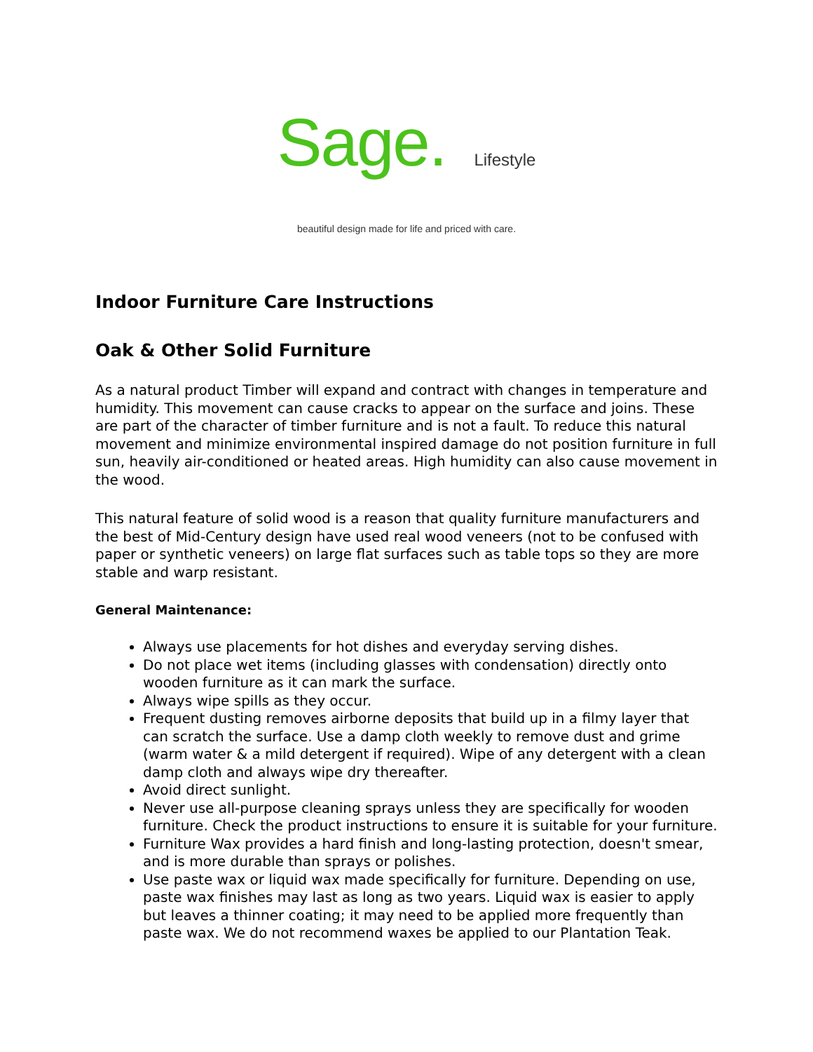Sage. Lifestyle
beautiful design made for life and priced with care.
Indoor Furniture Care Instructions
Oak & Other Solid Furniture
As a natural product Timber will expand and contract with changes in temperature and humidity. This movement can cause cracks to appear on the surface and joins. These are part of the character of timber furniture and is not a fault. To reduce this natural movement and minimize environmental inspired damage do not position furniture in full sun, heavily air-conditioned or heated areas. High humidity can also cause movement in the wood.
This natural feature of solid wood is a reason that quality furniture manufacturers and the best of Mid-Century design have used real wood veneers (not to be confused with paper or synthetic veneers) on large flat surfaces such as table tops so they are more stable and warp resistant.
General Maintenance:
Always use placements for hot dishes and everyday serving dishes.
Do not place wet items (including glasses with condensation) directly onto wooden furniture as it can mark the surface.
Always wipe spills as they occur.
Frequent dusting removes airborne deposits that build up in a filmy layer that can scratch the surface. Use a damp cloth weekly to remove dust and grime (warm water & a mild detergent if required). Wipe of any detergent with a clean damp cloth and always wipe dry thereafter.
Avoid direct sunlight.
Never use all-purpose cleaning sprays unless they are specifically for wooden furniture. Check the product instructions to ensure it is suitable for your furniture.
Furniture Wax provides a hard finish and long-lasting protection, doesn't smear, and is more durable than sprays or polishes.
Use paste wax or liquid wax made specifically for furniture. Depending on use, paste wax finishes may last as long as two years. Liquid wax is easier to apply but leaves a thinner coating; it may need to be applied more frequently than paste wax. We do not recommend waxes be applied to our Plantation Teak.